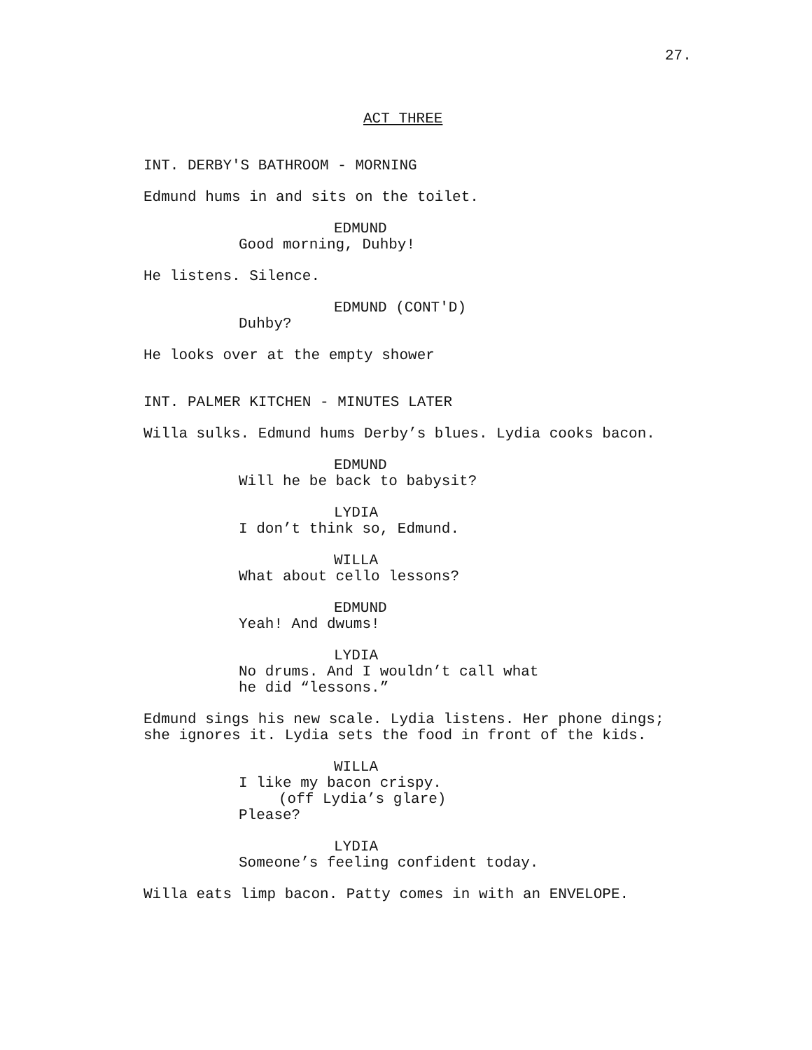27.
ACT THREE
INT. DERBY'S BATHROOM - MORNING
Edmund hums in and sits on the toilet.
EDMUND
Good morning, Duhby!
He listens. Silence.
EDMUND (CONT'D)
Duhby?
He looks over at the empty shower
INT. PALMER KITCHEN - MINUTES LATER
Willa sulks. Edmund hums Derby’s blues. Lydia cooks bacon.
EDMUND
Will he be back to babysit?
LYDIA
I don’t think so, Edmund.
WILLA
What about cello lessons?
EDMUND
Yeah! And dwums!
LYDIA
No drums. And I wouldn’t call what
he did “lessons.”
Edmund sings his new scale. Lydia listens. Her phone dings;
she ignores it. Lydia sets the food in front of the kids.
WILLA
I like my bacon crispy.
(off Lydia’s glare)
Please?
LYDIA
Someone’s feeling confident today.
Willa eats limp bacon. Patty comes in with an ENVELOPE.